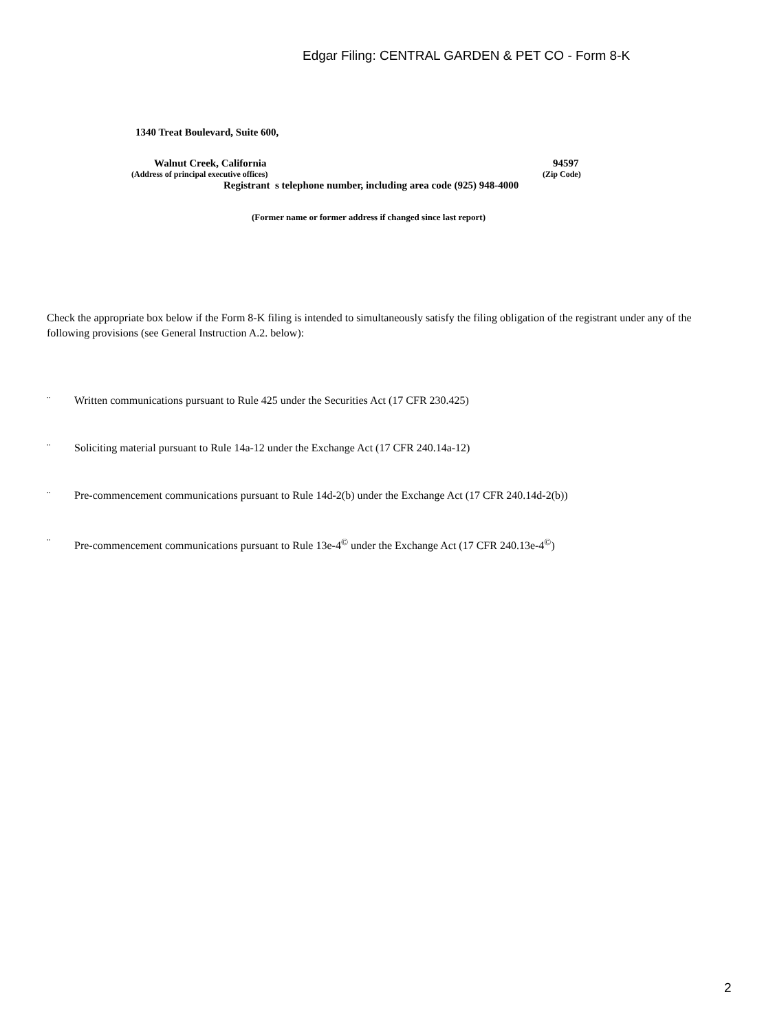Edgar Filing: CENTRAL GARDEN & PET CO - Form 8-K
1340 Treat Boulevard, Suite 600,
Walnut Creek, California 94597
(Address of principal executive offices) (Zip Code)
Registrant s telephone number, including area code (925) 948-4000
(Former name or former address if changed since last report)
Check the appropriate box below if the Form 8-K filing is intended to simultaneously satisfy the filing obligation of the registrant under any of the following provisions (see General Instruction A.2. below):
¨ Written communications pursuant to Rule 425 under the Securities Act (17 CFR 230.425)
¨ Soliciting material pursuant to Rule 14a-12 under the Exchange Act (17 CFR 240.14a-12)
¨ Pre-commencement communications pursuant to Rule 14d-2(b) under the Exchange Act (17 CFR 240.14d-2(b))
¨ Pre-commencement communications pursuant to Rule 13e-4<sup>©</sup> under the Exchange Act (17 CFR 240.13e-4<sup>©</sup>)
2